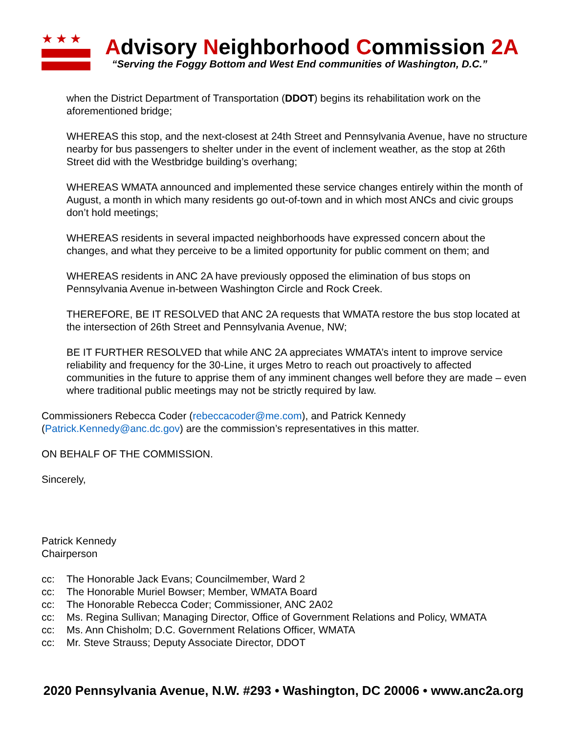★★★
Advisory Neighborhood Commission 2A
“Serving the Foggy Bottom and West End communities of Washington, D.C.”
when the District Department of Transportation (DDOT) begins its rehabilitation work on the aforementioned bridge;
WHEREAS this stop, and the next-closest at 24th Street and Pennsylvania Avenue, have no structure nearby for bus passengers to shelter under in the event of inclement weather, as the stop at 26th Street did with the Westbridge building’s overhang;
WHEREAS WMATA announced and implemented these service changes entirely within the month of August, a month in which many residents go out-of-town and in which most ANCs and civic groups don’t hold meetings;
WHEREAS residents in several impacted neighborhoods have expressed concern about the changes, and what they perceive to be a limited opportunity for public comment on them; and
WHEREAS residents in ANC 2A have previously opposed the elimination of bus stops on Pennsylvania Avenue in-between Washington Circle and Rock Creek.
THEREFORE, BE IT RESOLVED that ANC 2A requests that WMATA restore the bus stop located at the intersection of 26th Street and Pennsylvania Avenue, NW;
BE IT FURTHER RESOLVED that while ANC 2A appreciates WMATA’s intent to improve service reliability and frequency for the 30-Line, it urges Metro to reach out proactively to affected communities in the future to apprise them of any imminent changes well before they are made – even where traditional public meetings may not be strictly required by law.
Commissioners Rebecca Coder (rebeccacoder@me.com), and Patrick Kennedy (Patrick.Kennedy@anc.dc.gov) are the commission’s representatives in this matter.
ON BEHALF OF THE COMMISSION.
Sincerely,
Patrick Kennedy
Chairperson
cc: The Honorable Jack Evans; Councilmember, Ward 2
cc: The Honorable Muriel Bowser; Member, WMATA Board
cc: The Honorable Rebecca Coder; Commissioner, ANC 2A02
cc: Ms. Regina Sullivan; Managing Director, Office of Government Relations and Policy, WMATA
cc: Ms. Ann Chisholm; D.C. Government Relations Officer, WMATA
cc: Mr. Steve Strauss; Deputy Associate Director, DDOT
2020 Pennsylvania Avenue, N.W. #293 • Washington, DC 20006 • www.anc2a.org